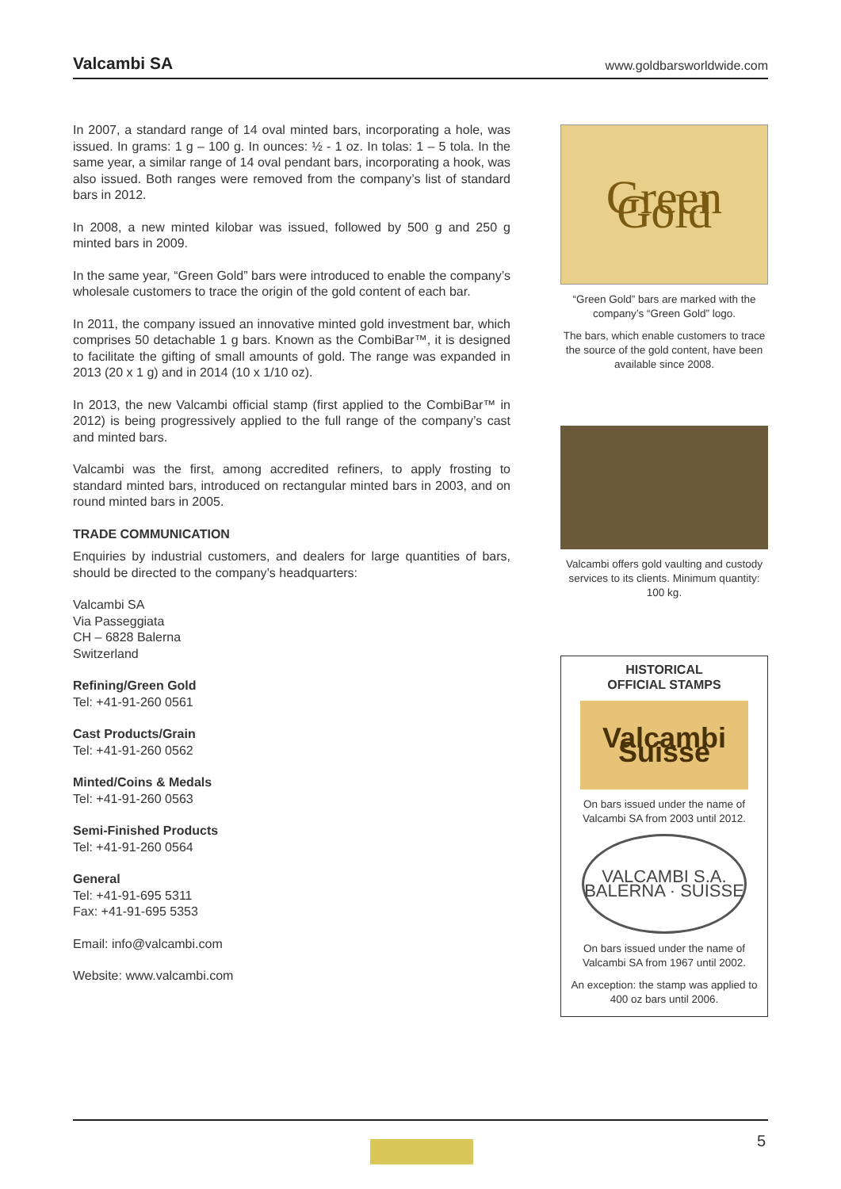Valcambi SA www.goldbarsworldwide.com
In 2007, a standard range of 14 oval minted bars, incorporating a hole, was issued. In grams: 1 g – 100 g. In ounces: ½ - 1 oz. In tolas: 1 – 5 tola. In the same year, a similar range of 14 oval pendant bars, incorporating a hook, was also issued. Both ranges were removed from the company’s list of standard bars in 2012.
In 2008, a new minted kilobar was issued, followed by 500 g and 250 g minted bars in 2009.
In the same year, “Green Gold” bars were introduced to enable the company’s wholesale customers to trace the origin of the gold content of each bar.
In 2011, the company issued an innovative minted gold investment bar, which comprises 50 detachable 1 g bars. Known as the CombiBar™, it is designed to facilitate the gifting of small amounts of gold. The range was expanded in 2013 (20 x 1 g) and in 2014 (10 x 1/10 oz).
In 2013, the new Valcambi official stamp (first applied to the CombiBar™ in 2012) is being progressively applied to the full range of the company’s cast and minted bars.
Valcambi was the first, among accredited refiners, to apply frosting to standard minted bars, introduced on rectangular minted bars in 2003, and on round minted bars in 2005.
TRADE COMMUNICATION
Enquiries by industrial customers, and dealers for large quantities of bars, should be directed to the company’s headquarters:
Valcambi SA
Via Passeggiata
CH – 6828 Balerna
Switzerland
Refining/Green Gold
Tel: +41-91-260 0561
Cast Products/Grain
Tel: +41-91-260 0562
Minted/Coins & Medals
Tel: +41-91-260 0563
Semi-Finished Products
Tel: +41-91-260 0564
General
Tel: +41-91-695 5311
Fax: +41-91-695 5353
Email: info@valcambi.com
Website: www.valcambi.com
Green Gold
“Green Gold” bars are marked with the company’s “Green Gold” logo.
The bars, which enable customers to trace the source of the gold content, have been available since 2008.
Valcambi offers gold vaulting and custody services to its clients. Minimum quantity: 100 kg.
HISTORICAL
OFFICIAL STAMPS
Valcambi Suisse
On bars issued under the name of Valcambi SA from 2003 until 2012.
VALCAMBI S.A. BALERNA · SUISSE
On bars issued under the name of Valcambi SA from 1967 until 2002.
An exception: the stamp was applied to 400 oz bars until 2006.
5